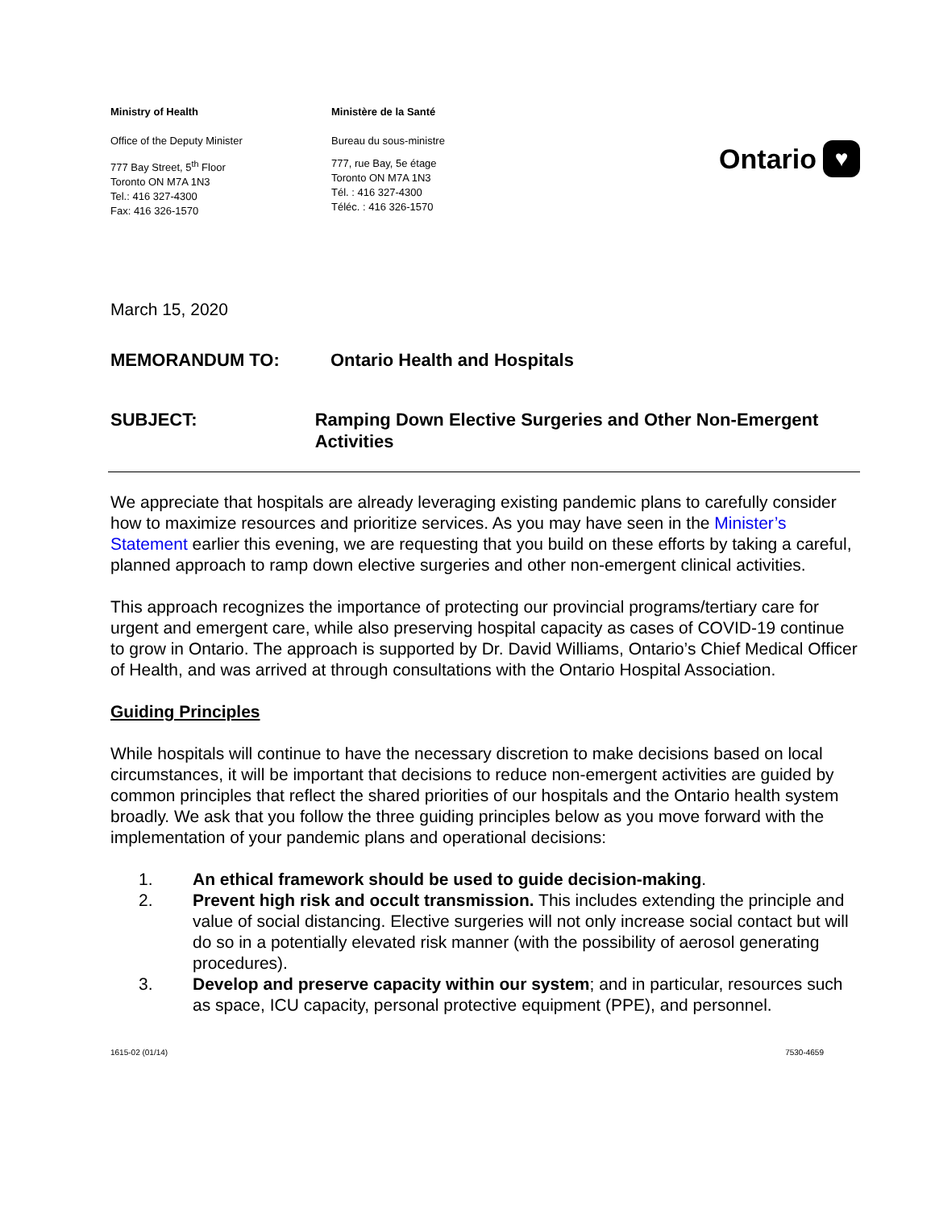Ministry of Health
Office of the Deputy Minister
777 Bay Street, 5<sup>th</sup> Floor
Toronto ON M7A 1N3
Tel.: 416 327-4300
Fax: 416 326-1570
Ministère de la Santé
Bureau du sous-ministre
777, rue Bay, 5e étage
Toronto ON M7A 1N3
Tél. : 416 327-4300
Téléc. : 416 326-1570
Ontario ♥
March 15, 2020
MEMORANDUM TO: Ontario Health and Hospitals
SUBJECT: Ramping Down Elective Surgeries and Other Non-Emergent Activities
We appreciate that hospitals are already leveraging existing pandemic plans to carefully consider how to maximize resources and prioritize services. As you may have seen in the Minister’s Statement earlier this evening, we are requesting that you build on these efforts by taking a careful, planned approach to ramp down elective surgeries and other non-emergent clinical activities.
This approach recognizes the importance of protecting our provincial programs/tertiary care for urgent and emergent care, while also preserving hospital capacity as cases of COVID-19 continue to grow in Ontario. The approach is supported by Dr. David Williams, Ontario’s Chief Medical Officer of Health, and was arrived at through consultations with the Ontario Hospital Association.
Guiding Principles
While hospitals will continue to have the necessary discretion to make decisions based on local circumstances, it will be important that decisions to reduce non-emergent activities are guided by common principles that reflect the shared priorities of our hospitals and the Ontario health system broadly. We ask that you follow the three guiding principles below as you move forward with the implementation of your pandemic plans and operational decisions:
1. An ethical framework should be used to guide decision-making.
2. Prevent high risk and occult transmission. This includes extending the principle and value of social distancing. Elective surgeries will not only increase social contact but will do so in a potentially elevated risk manner (with the possibility of aerosol generating procedures).
3. Develop and preserve capacity within our system; and in particular, resources such as space, ICU capacity, personal protective equipment (PPE), and personnel.
1615-02 (01/14) 7530-4659